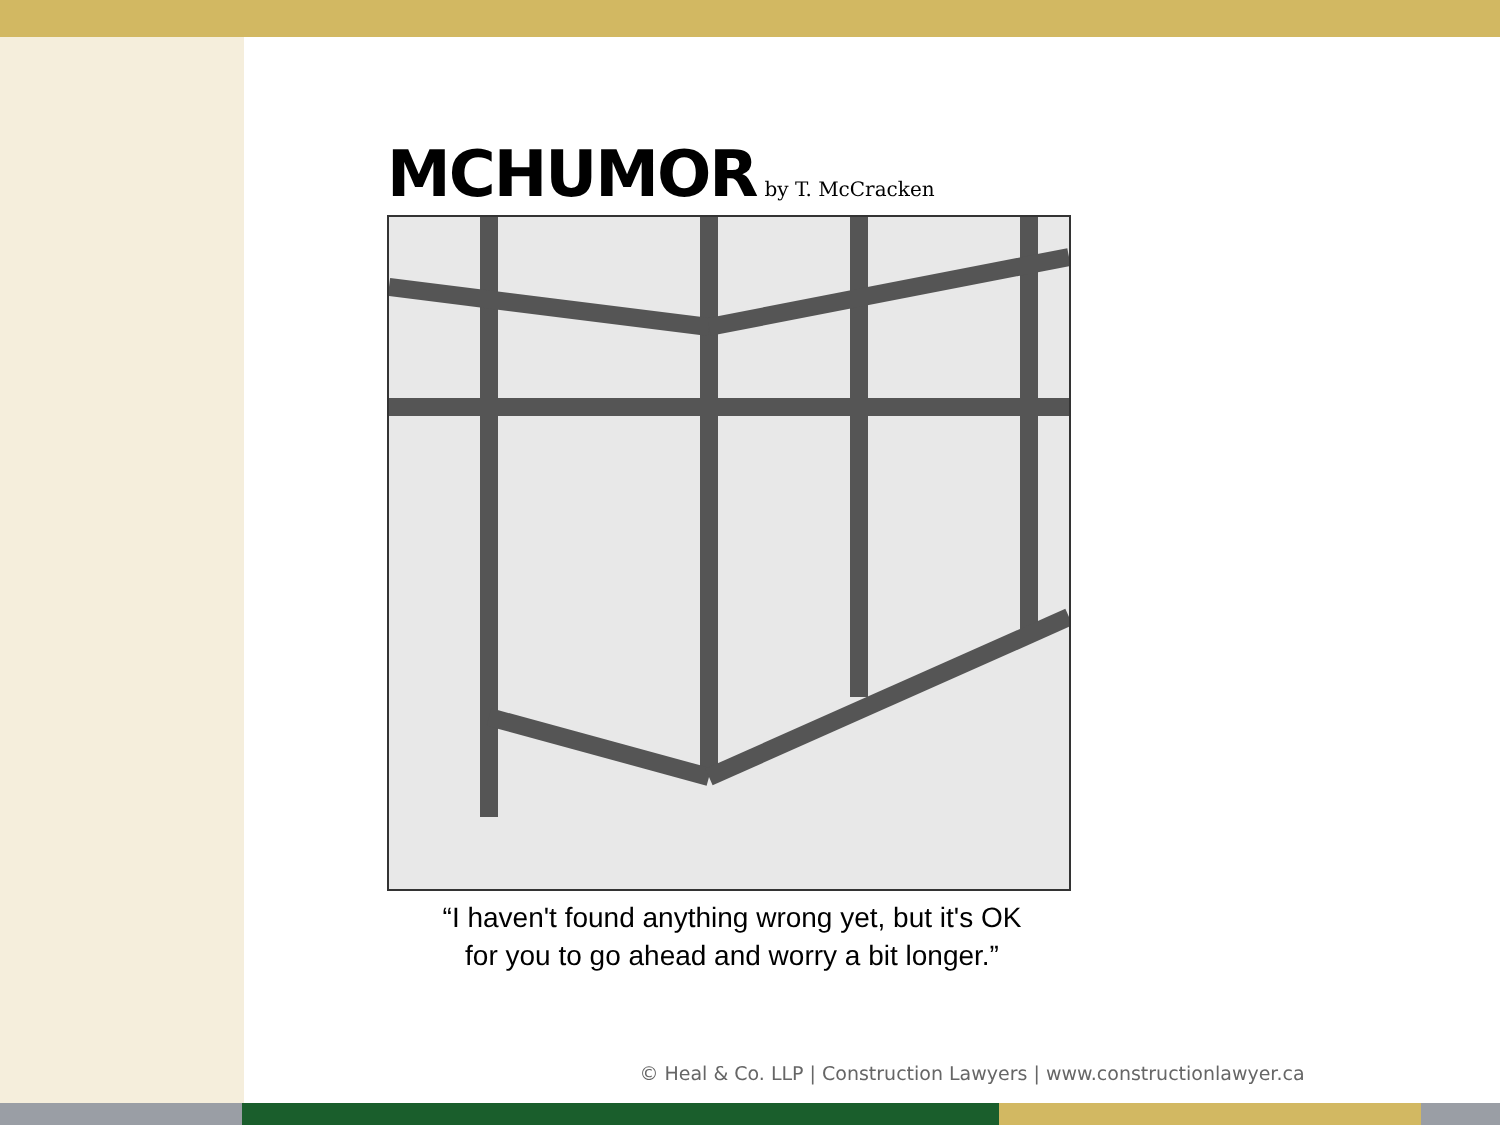MCHUMOR by T. McCracken
“I haven't found anything wrong yet, but it's OK
for you to go ahead and worry a bit longer.”
© Heal & Co. LLP | Construction Lawyers | www.constructionlawyer.ca